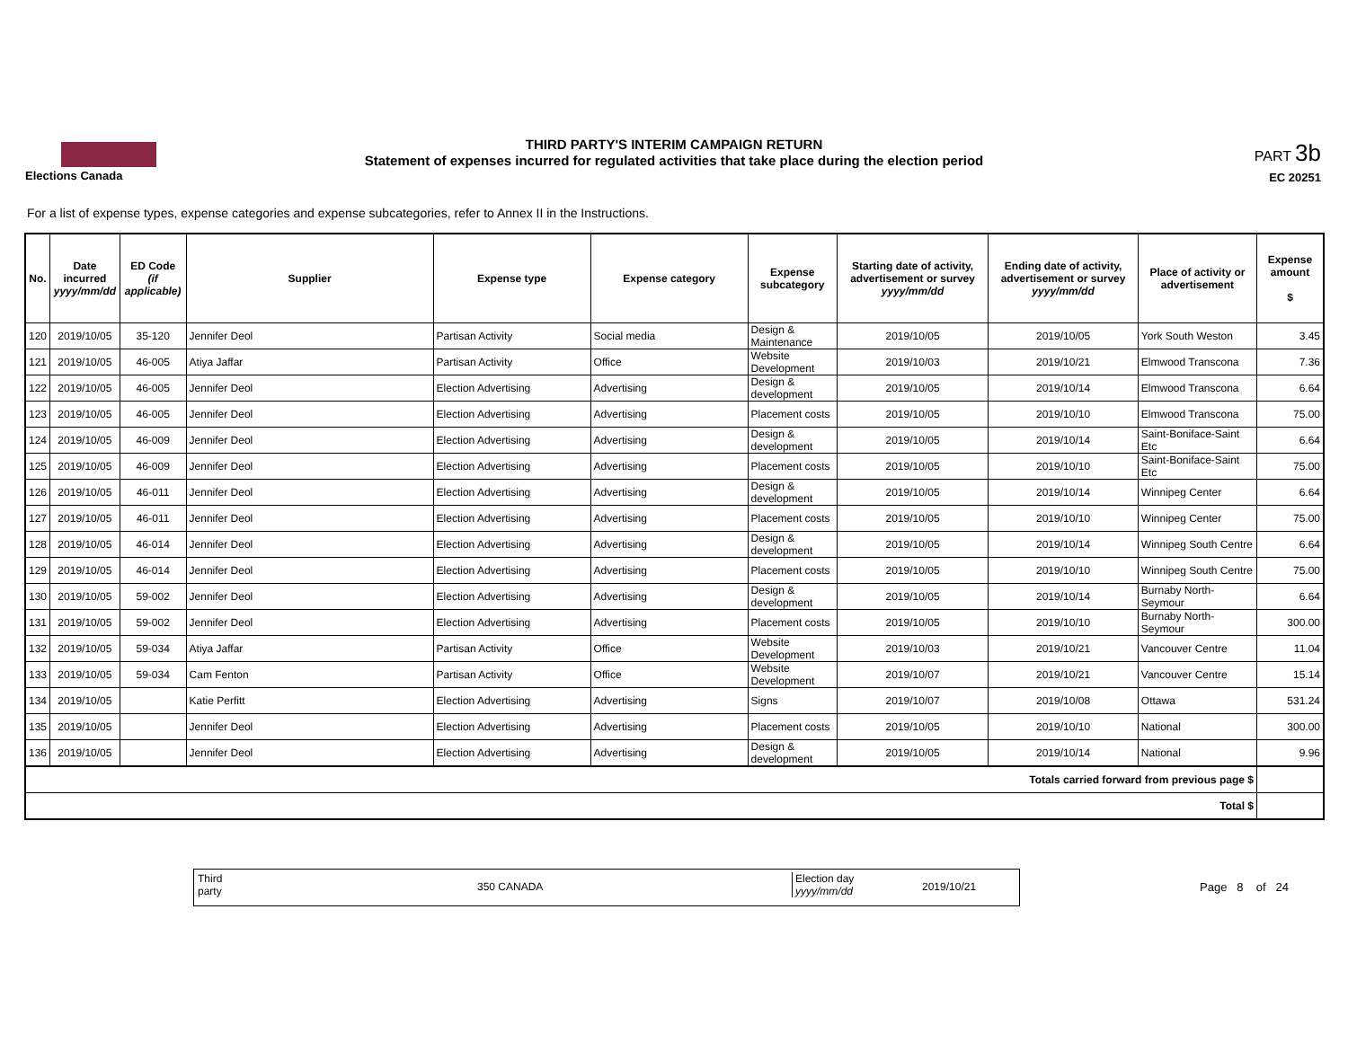Elections Canada
THIRD PARTY'S INTERIM CAMPAIGN RETURN
Statement of expenses incurred for regulated activities that take place during the election period
PART 3b
EC 20251
For a list of expense types, expense categories and expense subcategories, refer to Annex II in the Instructions.
| No. | Date incurred yyyy/mm/dd | ED Code (if applicable) | Supplier | Expense type | Expense category | Expense subcategory | Starting date of activity, advertisement or survey yyyy/mm/dd | Ending date of activity, advertisement or survey yyyy/mm/dd | Place of activity or advertisement | Expense amount $ |
| --- | --- | --- | --- | --- | --- | --- | --- | --- | --- | --- |
| 120 | 2019/10/05 | 35-120 | Jennifer Deol | Partisan Activity | Social media | Design & Maintenance | 2019/10/05 | 2019/10/05 | York South Weston | 3.45 |
| 121 | 2019/10/05 | 46-005 | Atiya Jaffar | Partisan Activity | Office | Website Development | 2019/10/03 | 2019/10/21 | Elmwood Transcona | 7.36 |
| 122 | 2019/10/05 | 46-005 | Jennifer Deol | Election Advertising | Advertising | Design & development | 2019/10/05 | 2019/10/14 | Elmwood Transcona | 6.64 |
| 123 | 2019/10/05 | 46-005 | Jennifer Deol | Election Advertising | Advertising | Placement costs | 2019/10/05 | 2019/10/10 | Elmwood Transcona | 75.00 |
| 124 | 2019/10/05 | 46-009 | Jennifer Deol | Election Advertising | Advertising | Design & development | 2019/10/05 | 2019/10/14 | Saint-Boniface-Saint Etc | 6.64 |
| 125 | 2019/10/05 | 46-009 | Jennifer Deol | Election Advertising | Advertising | Placement costs | 2019/10/05 | 2019/10/10 | Saint-Boniface-Saint Etc | 75.00 |
| 126 | 2019/10/05 | 46-011 | Jennifer Deol | Election Advertising | Advertising | Design & development | 2019/10/05 | 2019/10/14 | Winnipeg Center | 6.64 |
| 127 | 2019/10/05 | 46-011 | Jennifer Deol | Election Advertising | Advertising | Placement costs | 2019/10/05 | 2019/10/10 | Winnipeg Center | 75.00 |
| 128 | 2019/10/05 | 46-014 | Jennifer Deol | Election Advertising | Advertising | Design & development | 2019/10/05 | 2019/10/14 | Winnipeg South Centre | 6.64 |
| 129 | 2019/10/05 | 46-014 | Jennifer Deol | Election Advertising | Advertising | Placement costs | 2019/10/05 | 2019/10/10 | Winnipeg South Centre | 75.00 |
| 130 | 2019/10/05 | 59-002 | Jennifer Deol | Election Advertising | Advertising | Design & development | 2019/10/05 | 2019/10/14 | Burnaby North-Seymour | 6.64 |
| 131 | 2019/10/05 | 59-002 | Jennifer Deol | Election Advertising | Advertising | Placement costs | 2019/10/05 | 2019/10/10 | Burnaby North-Seymour | 300.00 |
| 132 | 2019/10/05 | 59-034 | Atiya Jaffar | Partisan Activity | Office | Website Development | 2019/10/03 | 2019/10/21 | Vancouver Centre | 11.04 |
| 133 | 2019/10/05 | 59-034 | Cam Fenton | Partisan Activity | Office | Website Development | 2019/10/07 | 2019/10/21 | Vancouver Centre | 15.14 |
| 134 | 2019/10/05 | | Katie Perfitt | Election Advertising | Advertising | Signs | 2019/10/07 | 2019/10/08 | Ottawa | 531.24 |
| 135 | 2019/10/05 | | Jennifer Deol | Election Advertising | Advertising | Placement costs | 2019/10/05 | 2019/10/10 | National | 300.00 |
| 136 | 2019/10/05 | | Jennifer Deol | Election Advertising | Advertising | Design & development | 2019/10/05 | 2019/10/14 | National | 9.96 |
| Totals carried forward from previous page $ | | | | | | | | | | |
| Total $ | | | | | | | | | | |
Third
party 350 CANADA
Election day
yyyy/mm/dd 2019/10/21
Page 8 of 24